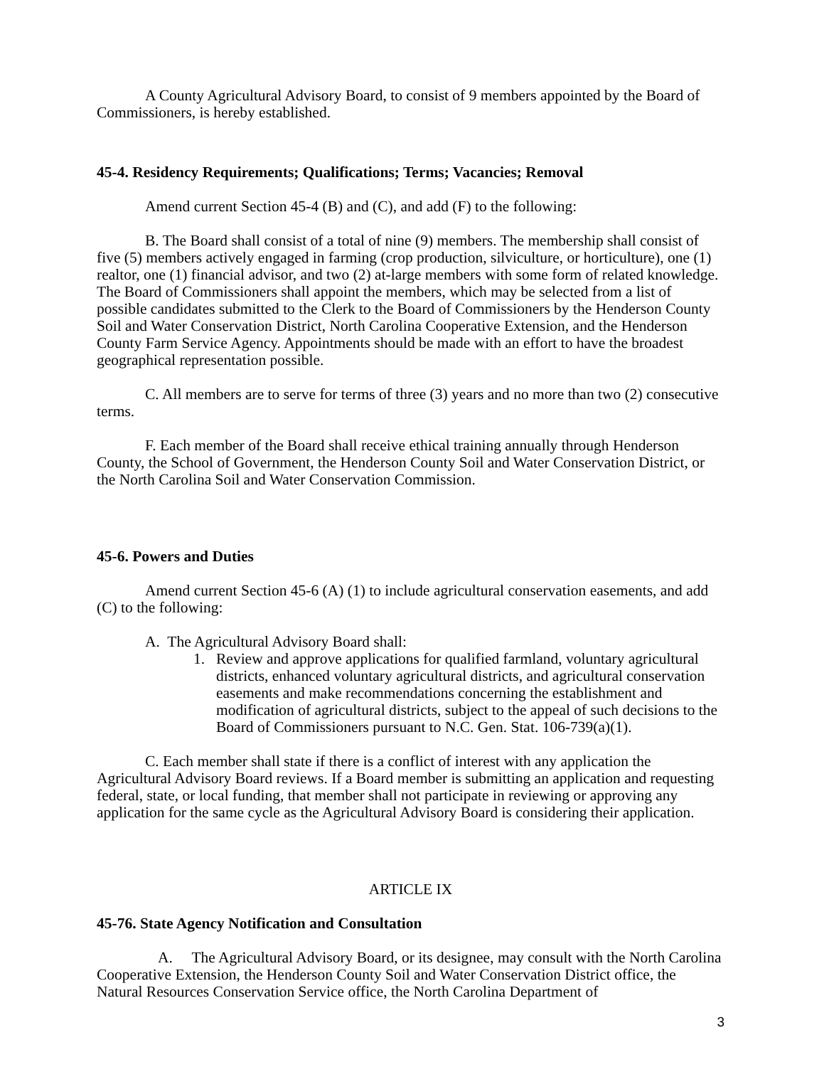A County Agricultural Advisory Board, to consist of 9 members appointed by the Board of Commissioners, is hereby established.
45-4. Residency Requirements; Qualifications; Terms; Vacancies; Removal
Amend current Section 45-4 (B) and (C), and add (F) to the following:
B. The Board shall consist of a total of nine (9) members. The membership shall consist of five (5) members actively engaged in farming (crop production, silviculture, or horticulture), one (1) realtor, one (1) financial advisor, and two (2) at-large members with some form of related knowledge. The Board of Commissioners shall appoint the members, which may be selected from a list of possible candidates submitted to the Clerk to the Board of Commissioners by the Henderson County Soil and Water Conservation District, North Carolina Cooperative Extension, and the Henderson County Farm Service Agency. Appointments should be made with an effort to have the broadest geographical representation possible.
C. All members are to serve for terms of three (3) years and no more than two (2) consecutive terms.
F. Each member of the Board shall receive ethical training annually through Henderson County, the School of Government, the Henderson County Soil and Water Conservation District, or the North Carolina Soil and Water Conservation Commission.
45-6. Powers and Duties
Amend current Section 45-6 (A) (1) to include agricultural conservation easements, and add (C) to the following:
A. The Agricultural Advisory Board shall:
1. Review and approve applications for qualified farmland, voluntary agricultural districts, enhanced voluntary agricultural districts, and agricultural conservation easements and make recommendations concerning the establishment and modification of agricultural districts, subject to the appeal of such decisions to the Board of Commissioners pursuant to N.C. Gen. Stat. 106-739(a)(1).
C. Each member shall state if there is a conflict of interest with any application the Agricultural Advisory Board reviews. If a Board member is submitting an application and requesting federal, state, or local funding, that member shall not participate in reviewing or approving any application for the same cycle as the Agricultural Advisory Board is considering their application.
ARTICLE IX
45-76. State Agency Notification and Consultation
A. The Agricultural Advisory Board, or its designee, may consult with the North Carolina Cooperative Extension, the Henderson County Soil and Water Conservation District office, the Natural Resources Conservation Service office, the North Carolina Department of
3